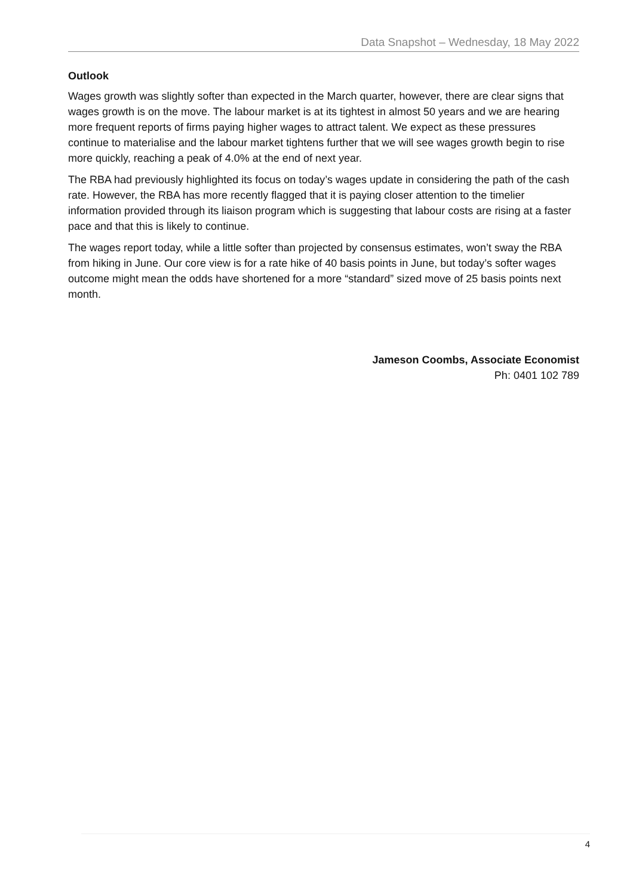Data Snapshot – Wednesday, 18 May 2022
Outlook
Wages growth was slightly softer than expected in the March quarter, however, there are clear signs that wages growth is on the move. The labour market is at its tightest in almost 50 years and we are hearing more frequent reports of firms paying higher wages to attract talent. We expect as these pressures continue to materialise and the labour market tightens further that we will see wages growth begin to rise more quickly, reaching a peak of 4.0% at the end of next year.
The RBA had previously highlighted its focus on today’s wages update in considering the path of the cash rate. However, the RBA has more recently flagged that it is paying closer attention to the timelier information provided through its liaison program which is suggesting that labour costs are rising at a faster pace and that this is likely to continue.
The wages report today, while a little softer than projected by consensus estimates, won’t sway the RBA from hiking in June. Our core view is for a rate hike of 40 basis points in June, but today’s softer wages outcome might mean the odds have shortened for a more “standard” sized move of 25 basis points next month.
Jameson Coombs, Associate Economist
Ph: 0401 102 789
4